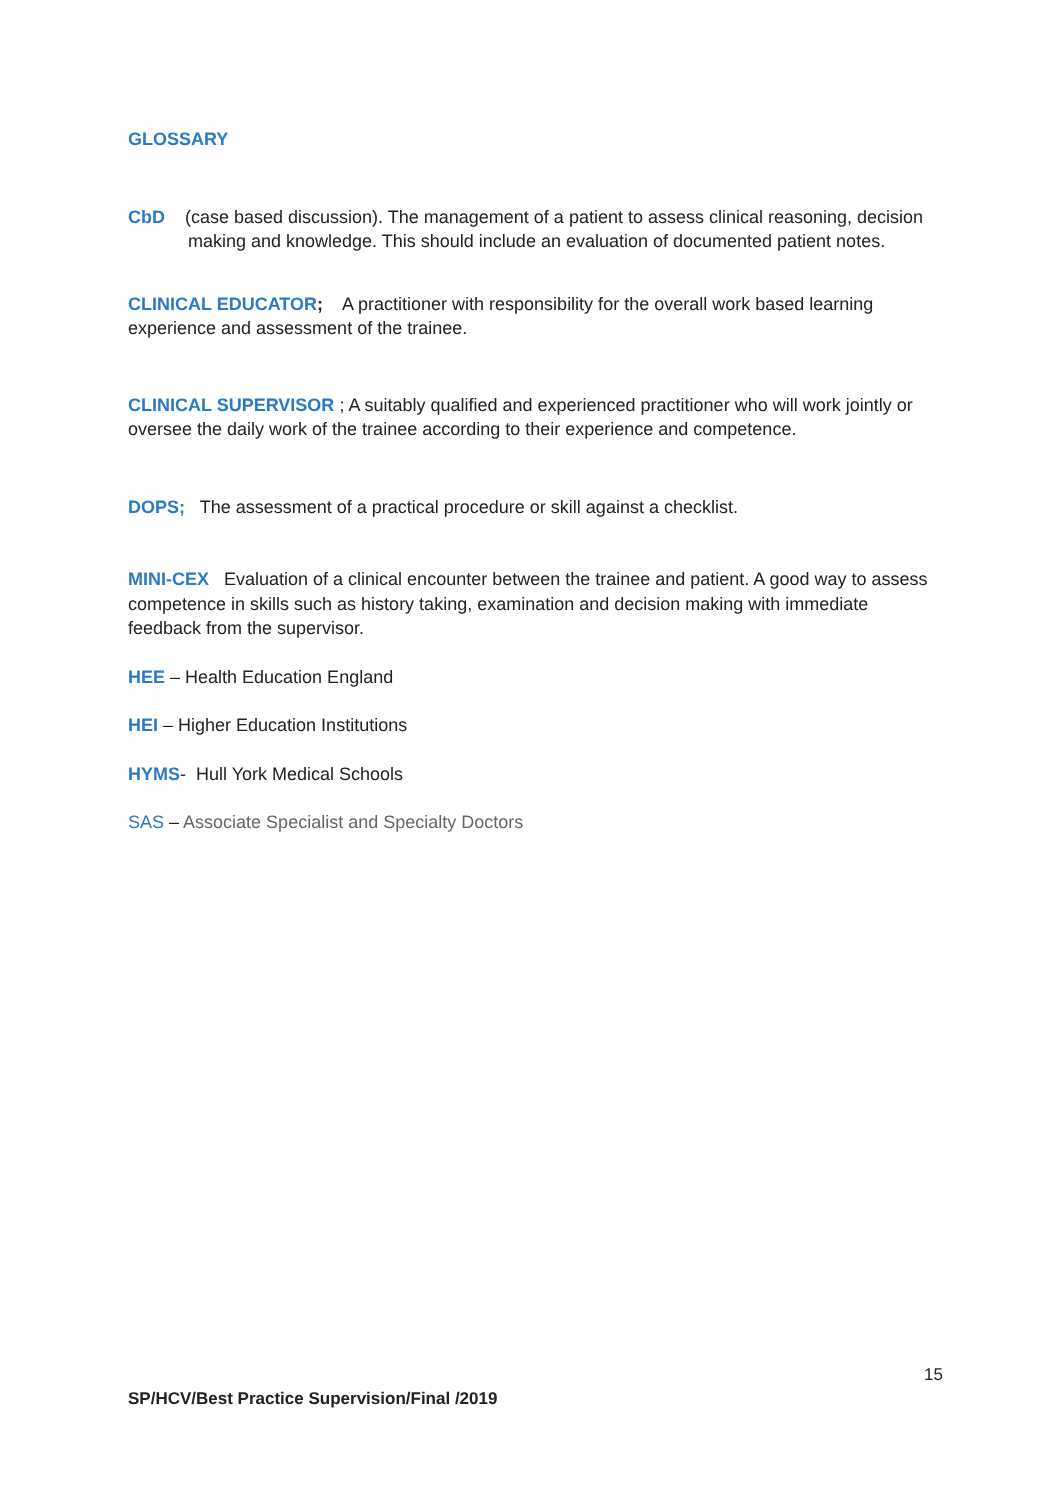GLOSSARY
CbD (case based discussion). The management of a patient to assess clinical reasoning, decision making and knowledge. This should include an evaluation of documented patient notes.
CLINICAL EDUCATOR; A practitioner with responsibility for the overall work based learning experience and assessment of the trainee.
CLINICAL SUPERVISOR ; A suitably qualified and experienced practitioner who will work jointly or oversee the daily work of the trainee according to their experience and competence.
DOPS; The assessment of a practical procedure or skill against a checklist.
MINI-CEX Evaluation of a clinical encounter between the trainee and patient. A good way to assess competence in skills such as history taking, examination and decision making with immediate feedback from the supervisor.
HEE – Health Education England
HEI – Higher Education Institutions
HYMS- Hull York Medical Schools
SAS – Associate Specialist and Specialty Doctors
15
SP/HCV/Best Practice Supervision/Final /2019